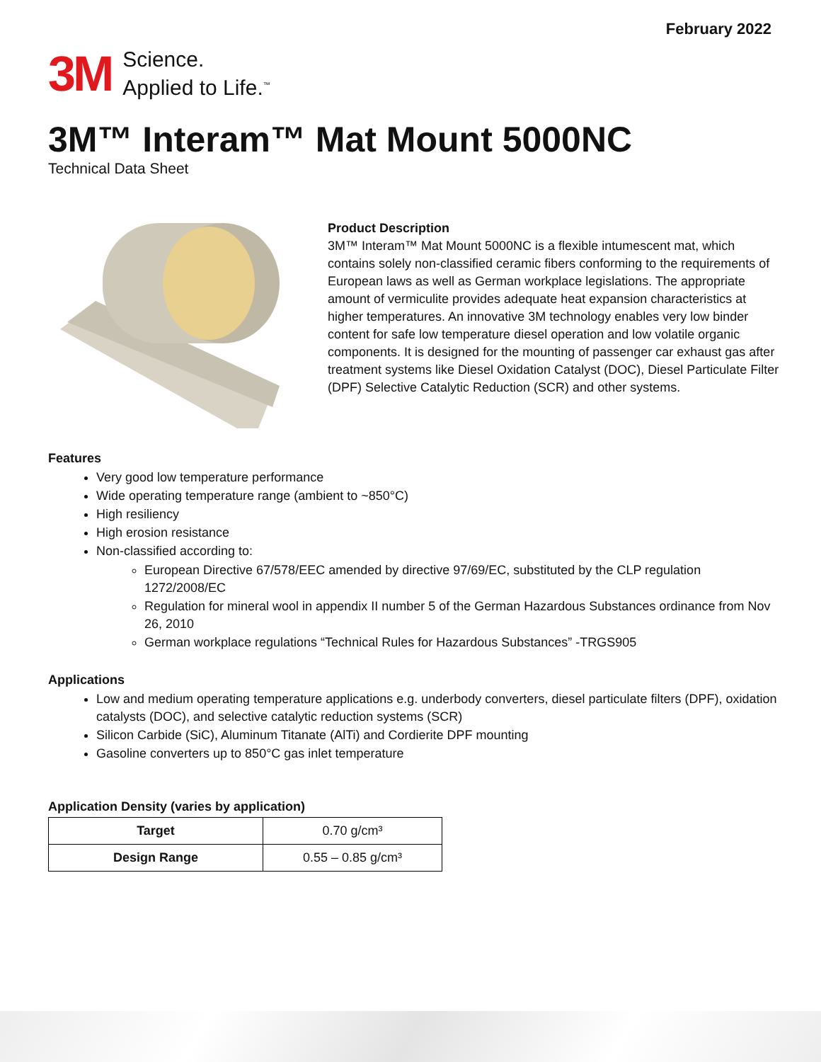February 2022
3M
Science.
Applied to Life.<sup>™</sup>
3M™ Interam™ Mat Mount 5000NC
Technical Data Sheet
Product Description
3M™ Interam™ Mat Mount 5000NC is a flexible intumescent mat, which contains solely non-classified ceramic fibers conforming to the requirements of European laws as well as German workplace legislations. The appropriate amount of vermiculite provides adequate heat expansion characteristics at higher temperatures. An innovative 3M technology enables very low binder content for safe low temperature diesel operation and low volatile organic components. It is designed for the mounting of passenger car exhaust gas after treatment systems like Diesel Oxidation Catalyst (DOC), Diesel Particulate Filter (DPF) Selective Catalytic Reduction (SCR) and other systems.
Features
Very good low temperature performance
Wide operating temperature range (ambient to ~850°C)
High resiliency
High erosion resistance
Non-classified according to:
European Directive 67/578/EEC amended by directive 97/69/EC, substituted by the CLP regulation 1272/2008/EC
Regulation for mineral wool in appendix II number 5 of the German Hazardous Substances ordinance from Nov 26, 2010
German workplace regulations “Technical Rules for Hazardous Substances” -TRGS905
Applications
Low and medium operating temperature applications e.g. underbody converters, diesel particulate filters (DPF), oxidation catalysts (DOC), and selective catalytic reduction systems (SCR)
Silicon Carbide (SiC), Aluminum Titanate (AlTi) and Cordierite DPF mounting
Gasoline converters up to 850°C gas inlet temperature
Application Density (varies by application)
| Target | 0.70 g/cm³ |
| Design Range | 0.55 – 0.85 g/cm³ |